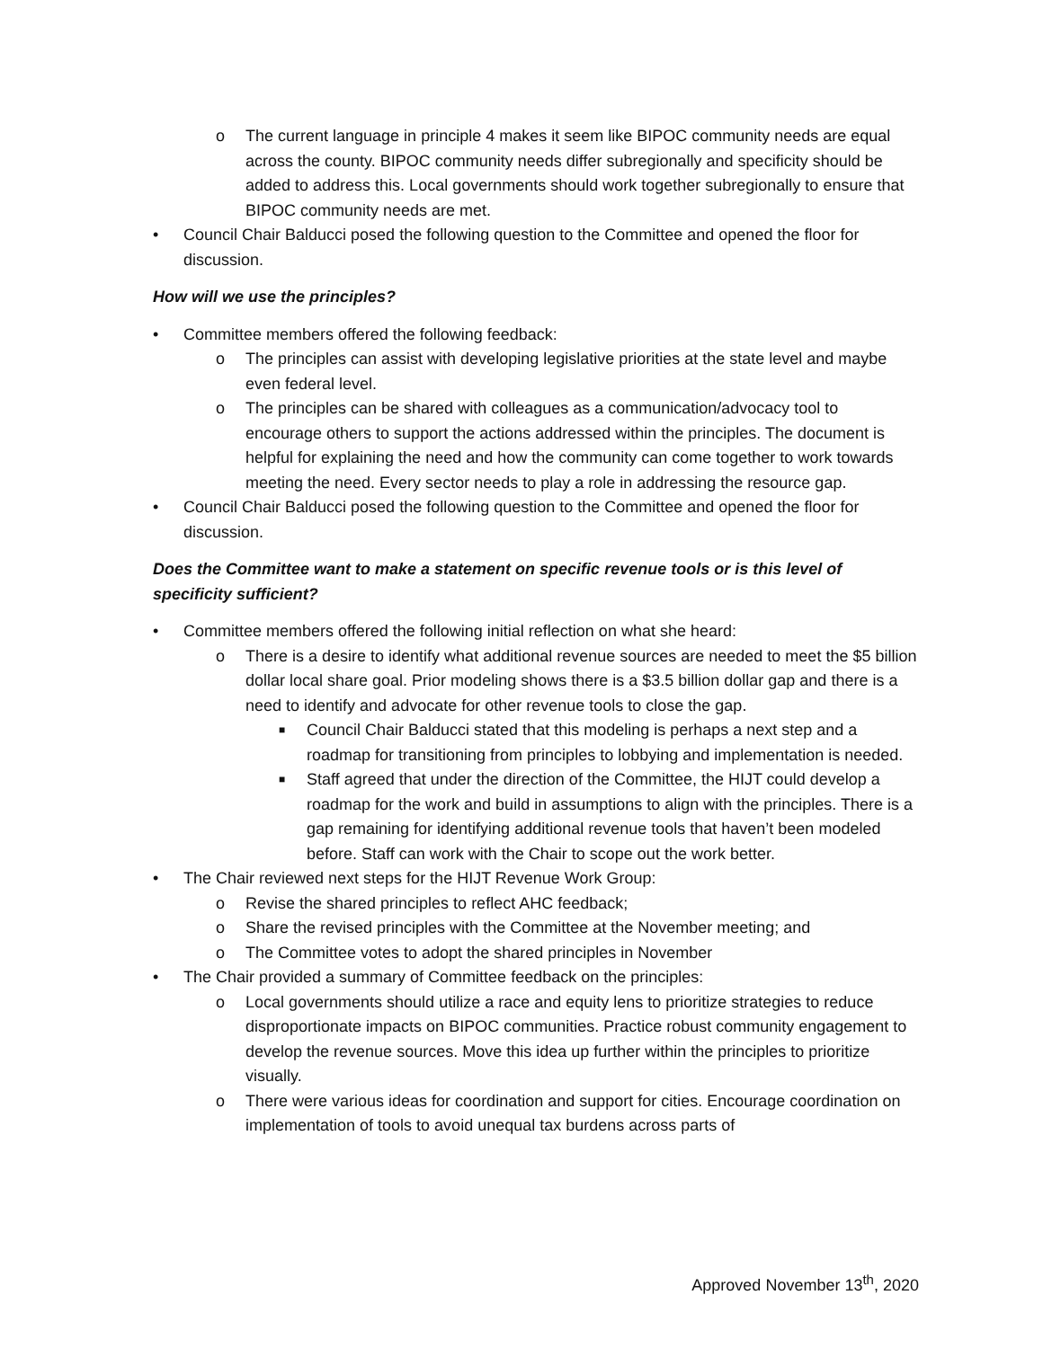o The current language in principle 4 makes it seem like BIPOC community needs are equal across the county. BIPOC community needs differ subregionally and specificity should be added to address this. Local governments should work together subregionally to ensure that BIPOC community needs are met.
• Council Chair Balducci posed the following question to the Committee and opened the floor for discussion.
How will we use the principles?
• Committee members offered the following feedback:
o The principles can assist with developing legislative priorities at the state level and maybe even federal level.
o The principles can be shared with colleagues as a communication/advocacy tool to encourage others to support the actions addressed within the principles. The document is helpful for explaining the need and how the community can come together to work towards meeting the need. Every sector needs to play a role in addressing the resource gap.
• Council Chair Balducci posed the following question to the Committee and opened the floor for discussion.
Does the Committee want to make a statement on specific revenue tools or is this level of specificity sufficient?
• Committee members offered the following initial reflection on what she heard:
o There is a desire to identify what additional revenue sources are needed to meet the $5 billion dollar local share goal. Prior modeling shows there is a $3.5 billion dollar gap and there is a need to identify and advocate for other revenue tools to close the gap.
■ Council Chair Balducci stated that this modeling is perhaps a next step and a roadmap for transitioning from principles to lobbying and implementation is needed.
■ Staff agreed that under the direction of the Committee, the HIJT could develop a roadmap for the work and build in assumptions to align with the principles. There is a gap remaining for identifying additional revenue tools that haven’t been modeled before. Staff can work with the Chair to scope out the work better.
• The Chair reviewed next steps for the HIJT Revenue Work Group:
o Revise the shared principles to reflect AHC feedback;
o Share the revised principles with the Committee at the November meeting; and
o The Committee votes to adopt the shared principles in November
• The Chair provided a summary of Committee feedback on the principles:
o Local governments should utilize a race and equity lens to prioritize strategies to reduce disproportionate impacts on BIPOC communities. Practice robust community engagement to develop the revenue sources. Move this idea up further within the principles to prioritize visually.
o There were various ideas for coordination and support for cities. Encourage coordination on implementation of tools to avoid unequal tax burdens across parts of
Approved November 13<sup>th</sup>, 2020